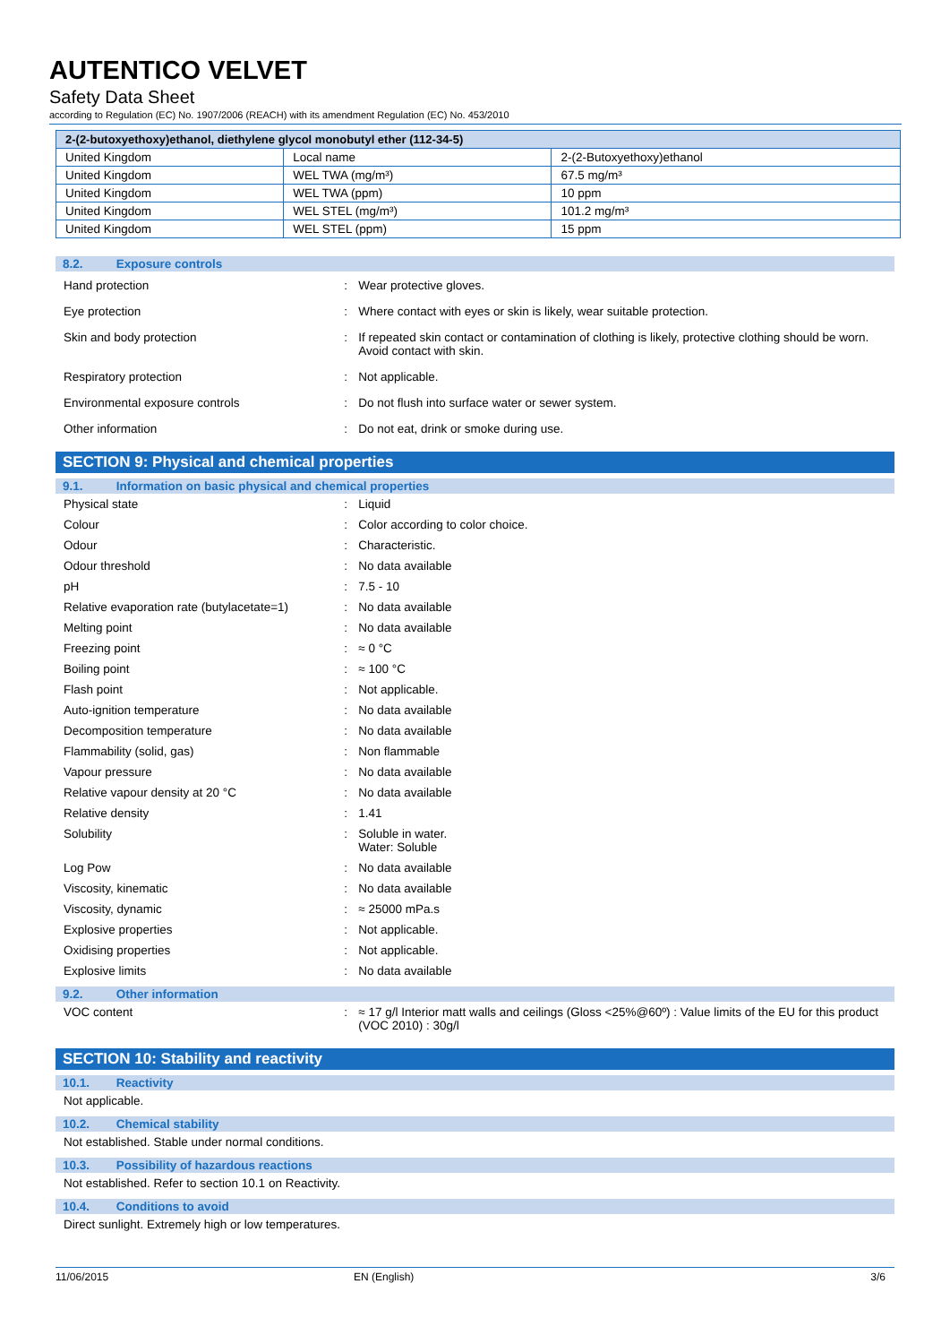AUTENTICO VELVET
Safety Data Sheet
according to Regulation (EC) No. 1907/2006 (REACH) with its amendment Regulation (EC) No. 453/2010
| 2-(2-butoxyethoxy)ethanol, diethylene glycol monobutyl ether (112-34-5) | | |
| --- | --- | --- |
| United Kingdom | Local name | 2-(2-Butoxyethoxy)ethanol |
| United Kingdom | WEL TWA (mg/m³) | 67.5 mg/m³ |
| United Kingdom | WEL TWA (ppm) | 10 ppm |
| United Kingdom | WEL STEL (mg/m³) | 101.2 mg/m³ |
| United Kingdom | WEL STEL (ppm) | 15 ppm |
8.2. Exposure controls
Hand protection : Wear protective gloves.
Eye protection : Where contact with eyes or skin is likely, wear suitable protection.
Skin and body protection : If repeated skin contact or contamination of clothing is likely, protective clothing should be worn. Avoid contact with skin.
Respiratory protection : Not applicable.
Environmental exposure controls : Do not flush into surface water or sewer system.
Other information : Do not eat, drink or smoke during use.
SECTION 9: Physical and chemical properties
9.1. Information on basic physical and chemical properties
Physical state : Liquid
Colour : Color according to color choice.
Odour : Characteristic.
Odour threshold : No data available
pH : 7.5 - 10
Relative evaporation rate (butylacetate=1)
: No data available
Melting point : No data available
Freezing point : ≈ 0 °C
Boiling point : ≈ 100 °C
Flash point : Not applicable.
Auto-ignition temperature : No data available
Decomposition temperature : No data available
Flammability (solid, gas) : Non flammable
Vapour pressure : No data available
Relative vapour density at 20 °C : No data available
Relative density : 1.41
Solubility : Soluble in water.
Water: Soluble
Log Pow : No data available
Viscosity, kinematic : No data available
Viscosity, dynamic : ≈ 25000 mPa.s
Explosive properties : Not applicable.
Oxidising properties : Not applicable.
Explosive limits : No data available
9.2. Other information
VOC content : ≈ 17 g/l Interior matt walls and ceilings (Gloss <25%@60º) : Value limits of the EU for this product (VOC 2010) : 30g/l
SECTION 10: Stability and reactivity
10.1. Reactivity
Not applicable.
10.2. Chemical stability
Not established. Stable under normal conditions.
10.3. Possibility of hazardous reactions
Not established. Refer to section 10.1 on Reactivity.
10.4. Conditions to avoid
Direct sunlight. Extremely high or low temperatures.
11/06/2015 EN (English) 3/6